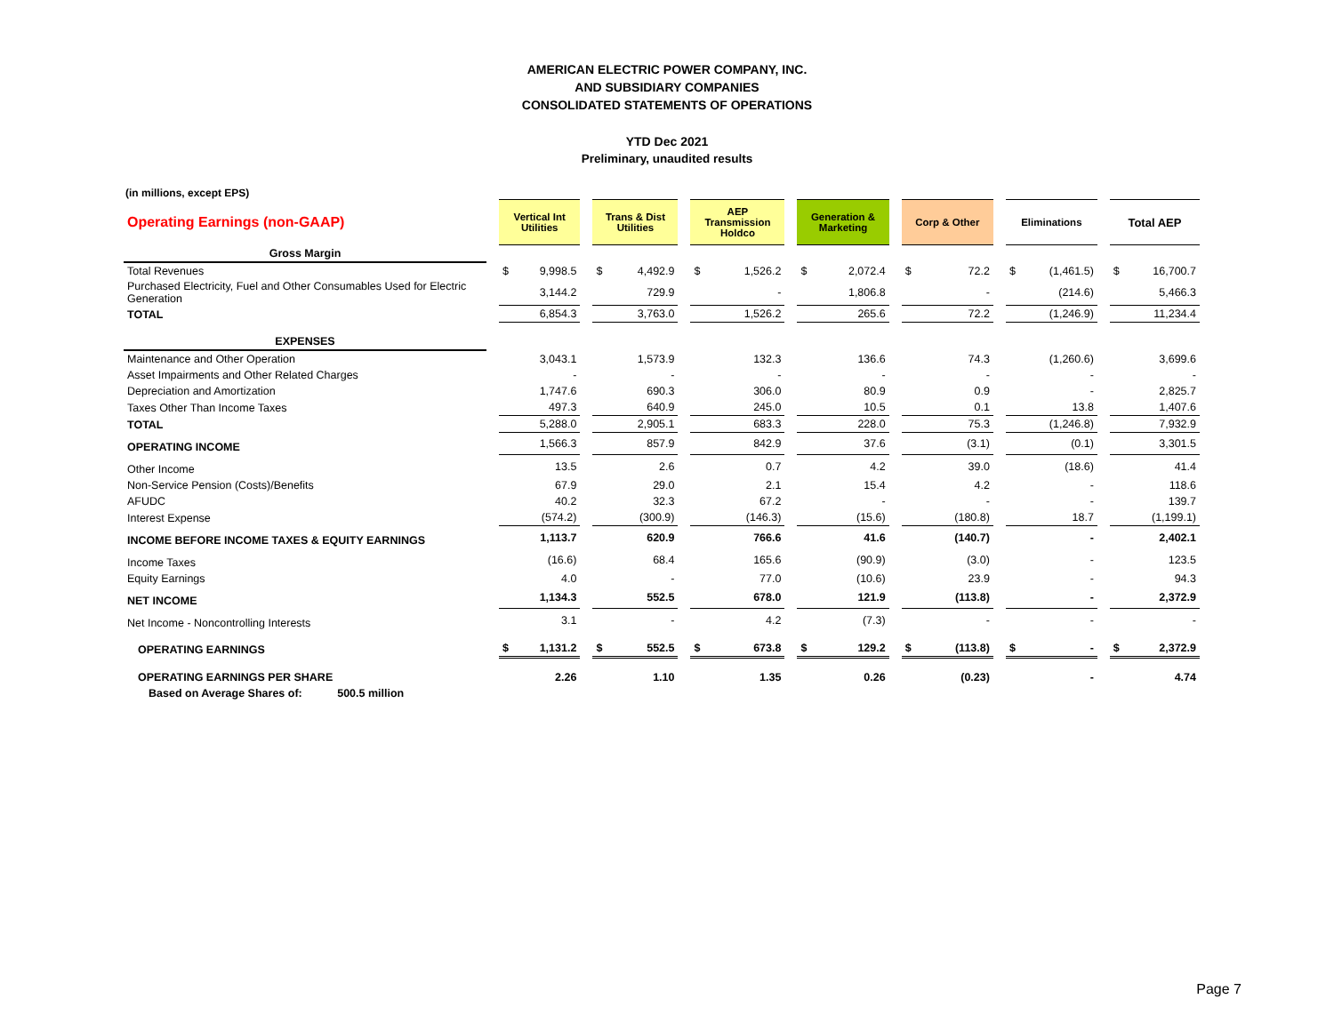AMERICAN ELECTRIC POWER COMPANY, INC.
AND SUBSIDIARY COMPANIES
CONSOLIDATED STATEMENTS OF OPERATIONS
YTD Dec 2021
Preliminary, unaudited results
(in millions, except EPS)
| Operating Earnings (non-GAAP) | | Vertical Int Utilities | | | Trans & Dist Utilities | | | AEP Transmission Holdco | | | Generation & Marketing | | | Corp & Other | | | Eliminations | | | Total AEP | |
| Gross Margin | | | | | | | | | | | | | | | | | | | | | |
| Total Revenues | | $ | 9,998.5 | | $ | 4,492.9 | | $ | 1,526.2 | | $ | 2,072.4 | | $ | 72.2 | | $ | (1,461.5) | | $ | 16,700.7 |
| Purchased Electricity, Fuel and Other Consumables Used for Electric Generation | | 3,144.2 | | | 729.9 | | | - | | | 1,806.8 | | | - | | | (214.6) | | | 5,466.3 | |
| TOTAL | | 6,854.3 | | | 3,763.0 | | | 1,526.2 | | | 265.6 | | | 72.2 | | | (1,246.9) | | | 11,234.4 | |
| EXPENSES | | | | | | | | | | | | | | | | | | | | | |
| Maintenance and Other Operation | | 3,043.1 | | | 1,573.9 | | | 132.3 | | | 136.6 | | | 74.3 | | | (1,260.6) | | | 3,699.6 | |
| Asset Impairments and Other Related Charges | | - | | | - | | | - | | | - | | | - | | | - | | | - | |
| Depreciation and Amortization | | 1,747.6 | | | 690.3 | | | 306.0 | | | 80.9 | | | 0.9 | | | - | | | 2,825.7 | |
| Taxes Other Than Income Taxes | | 497.3 | | | 640.9 | | | 245.0 | | | 10.5 | | | 0.1 | | | 13.8 | | | 1,407.6 | |
| TOTAL | | 5,288.0 | | | 2,905.1 | | | 683.3 | | | 228.0 | | | 75.3 | | | (1,246.8) | | | 7,932.9 | |
| OPERATING INCOME | | 1,566.3 | | | 857.9 | | | 842.9 | | | 37.6 | | | (3.1) | | | (0.1) | | | 3,301.5 | |
| Other Income | | 13.5 | | | 2.6 | | | 0.7 | | | 4.2 | | | 39.0 | | | (18.6) | | | 41.4 | |
| Non-Service Pension (Costs)/Benefits | | 67.9 | | | 29.0 | | | 2.1 | | | 15.4 | | | 4.2 | | | - | | | 118.6 | |
| AFUDC | | 40.2 | | | 32.3 | | | 67.2 | | | - | | | - | | | - | | | 139.7 | |
| Interest Expense | | (574.2) | | | (300.9) | | | (146.3) | | | (15.6) | | | (180.8) | | | 18.7 | | | (1,199.1) | |
| INCOME BEFORE INCOME TAXES & EQUITY EARNINGS | | 1,113.7 | | | 620.9 | | | 766.6 | | | 41.6 | | | (140.7) | | | - | | | 2,402.1 | |
| Income Taxes | | (16.6) | | | 68.4 | | | 165.6 | | | (90.9) | | | (3.0) | | | - | | | 123.5 | |
| Equity Earnings | | 4.0 | | | - | | | 77.0 | | | (10.6) | | | 23.9 | | | - | | | 94.3 | |
| NET INCOME | | 1,134.3 | | | 552.5 | | | 678.0 | | | 121.9 | | | (113.8) | | | - | | | 2,372.9 | |
| Net Income - Noncontrolling Interests | | 3.1 | | | - | | | 4.2 | | | (7.3) | | | - | | | - | | | - | |
| OPERATING EARNINGS | | $ | 1,131.2 | | $ | 552.5 | | $ | 673.8 | | $ | 129.2 | | $ | (113.8) | | $ | - | | $ | 2,372.9 |
| OPERATING EARNINGS PER SHARE | | 2.26 | | | 1.10 | | | 1.35 | | | 0.26 | | | (0.23) | | | - | | | 4.74 | |
| Based on Average Shares of: 500.5 million | | | | | | | | | | | | | | | | | | | | | |
Page 7